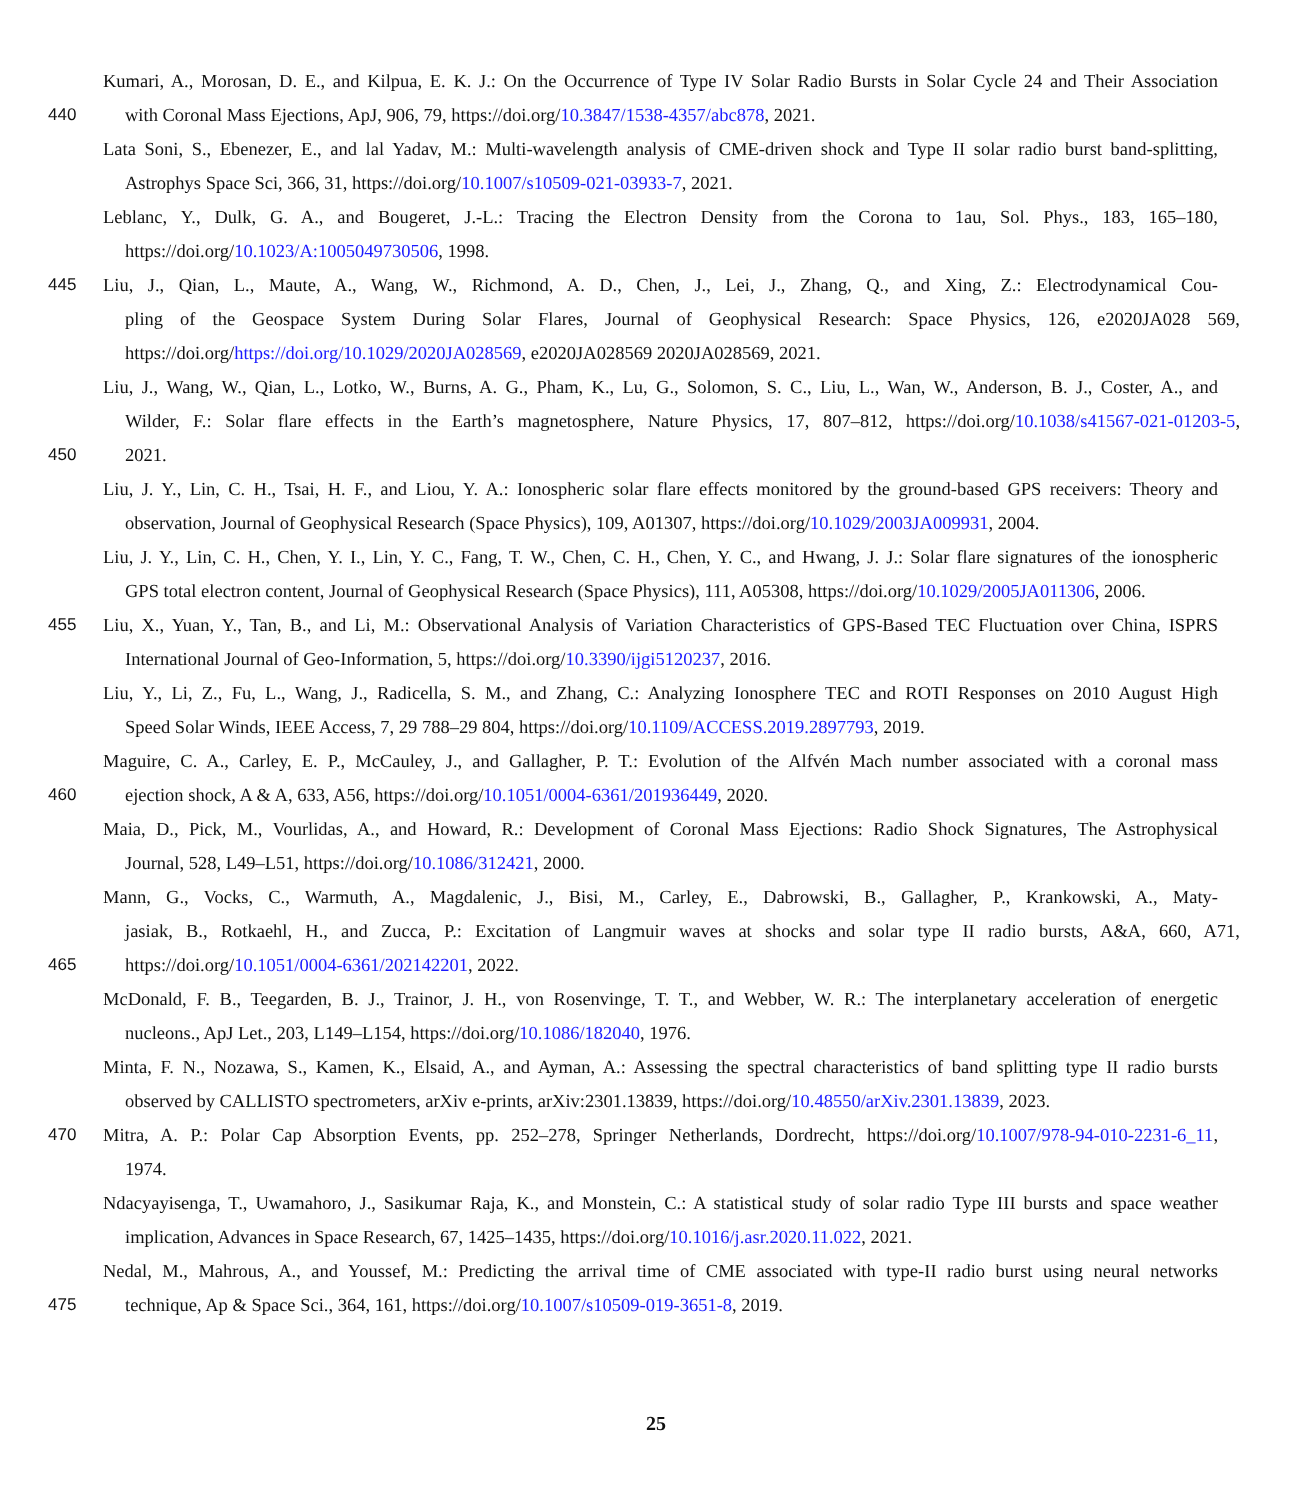Kumari, A., Morosan, D. E., and Kilpua, E. K. J.: On the Occurrence of Type IV Solar Radio Bursts in Solar Cycle 24 and Their Association
440 with Coronal Mass Ejections, ApJ, 906, 79, https://doi.org/10.3847/1538-4357/abc878, 2021.
Lata Soni, S., Ebenezer, E., and lal Yadav, M.: Multi-wavelength analysis of CME-driven shock and Type II solar radio burst band-splitting,
Astrophys Space Sci, 366, 31, https://doi.org/10.1007/s10509-021-03933-7, 2021.
Leblanc, Y., Dulk, G. A., and Bougeret, J.-L.: Tracing the Electron Density from the Corona to 1au, Sol. Phys., 183, 165–180,
https://doi.org/10.1023/A:1005049730506, 1998.
445 Liu, J., Qian, L., Maute, A., Wang, W., Richmond, A. D., Chen, J., Lei, J., Zhang, Q., and Xing, Z.: Electrodynamical Cou-
pling of the Geospace System During Solar Flares, Journal of Geophysical Research: Space Physics, 126, e2020JA028 569,
https://doi.org/https://doi.org/10.1029/2020JA028569, e2020JA028569 2020JA028569, 2021.
Liu, J., Wang, W., Qian, L., Lotko, W., Burns, A. G., Pham, K., Lu, G., Solomon, S. C., Liu, L., Wan, W., Anderson, B. J., Coster, A., and
Wilder, F.: Solar flare effects in the Earth’s magnetosphere, Nature Physics, 17, 807–812, https://doi.org/10.1038/s41567-021-01203-5,
450 2021.
Liu, J. Y., Lin, C. H., Tsai, H. F., and Liou, Y. A.: Ionospheric solar flare effects monitored by the ground-based GPS receivers: Theory and
observation, Journal of Geophysical Research (Space Physics), 109, A01307, https://doi.org/10.1029/2003JA009931, 2004.
Liu, J. Y., Lin, C. H., Chen, Y. I., Lin, Y. C., Fang, T. W., Chen, C. H., Chen, Y. C., and Hwang, J. J.: Solar flare signatures of the ionospheric
GPS total electron content, Journal of Geophysical Research (Space Physics), 111, A05308, https://doi.org/10.1029/2005JA011306, 2006.
455 Liu, X., Yuan, Y., Tan, B., and Li, M.: Observational Analysis of Variation Characteristics of GPS-Based TEC Fluctuation over China, ISPRS
International Journal of Geo-Information, 5, https://doi.org/10.3390/ijgi5120237, 2016.
Liu, Y., Li, Z., Fu, L., Wang, J., Radicella, S. M., and Zhang, C.: Analyzing Ionosphere TEC and ROTI Responses on 2010 August High
Speed Solar Winds, IEEE Access, 7, 29 788–29 804, https://doi.org/10.1109/ACCESS.2019.2897793, 2019.
Maguire, C. A., Carley, E. P., McCauley, J., and Gallagher, P. T.: Evolution of the Alfvén Mach number associated with a coronal mass
460 ejection shock, A & A, 633, A56, https://doi.org/10.1051/0004-6361/201936449, 2020.
Maia, D., Pick, M., Vourlidas, A., and Howard, R.: Development of Coronal Mass Ejections: Radio Shock Signatures, The Astrophysical
Journal, 528, L49–L51, https://doi.org/10.1086/312421, 2000.
Mann, G., Vocks, C., Warmuth, A., Magdalenic, J., Bisi, M., Carley, E., Dabrowski, B., Gallagher, P., Krankowski, A., Maty-
jasiak, B., Rotkaehl, H., and Zucca, P.: Excitation of Langmuir waves at shocks and solar type II radio bursts, A&A, 660, A71,
465 https://doi.org/10.1051/0004-6361/202142201, 2022.
McDonald, F. B., Teegarden, B. J., Trainor, J. H., von Rosenvinge, T. T., and Webber, W. R.: The interplanetary acceleration of energetic
nucleons., ApJ Let., 203, L149–L154, https://doi.org/10.1086/182040, 1976.
Minta, F. N., Nozawa, S., Kamen, K., Elsaid, A., and Ayman, A.: Assessing the spectral characteristics of band splitting type II radio bursts
observed by CALLISTO spectrometers, arXiv e-prints, arXiv:2301.13839, https://doi.org/10.48550/arXiv.2301.13839, 2023.
470 Mitra, A. P.: Polar Cap Absorption Events, pp. 252–278, Springer Netherlands, Dordrecht, https://doi.org/10.1007/978-94-010-2231-6_11,
1974.
Ndacyayisenga, T., Uwamahoro, J., Sasikumar Raja, K., and Monstein, C.: A statistical study of solar radio Type III bursts and space weather
implication, Advances in Space Research, 67, 1425–1435, https://doi.org/10.1016/j.asr.2020.11.022, 2021.
Nedal, M., Mahrous, A., and Youssef, M.: Predicting the arrival time of CME associated with type-II radio burst using neural networks
475 technique, Ap & Space Sci., 364, 161, https://doi.org/10.1007/s10509-019-3651-8, 2019.
25